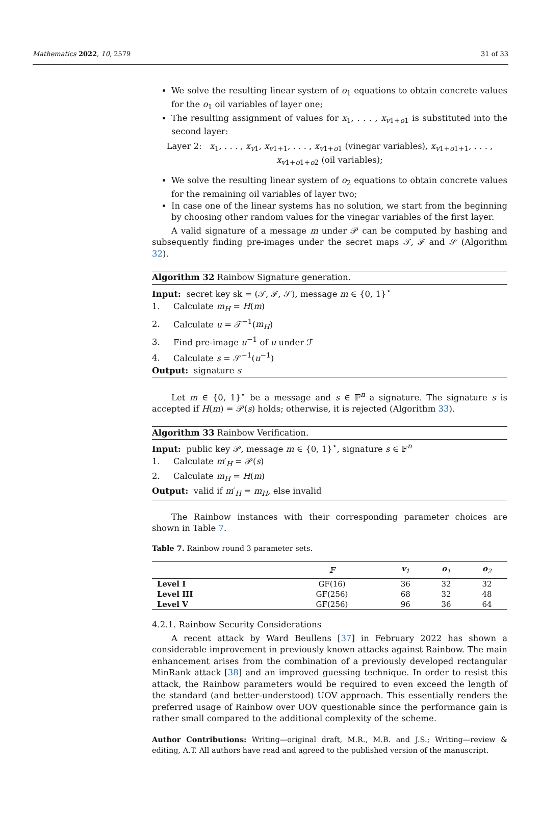Mathematics 2022, 10, 2579 31 of 33
We solve the resulting linear system of o<sub>1</sub> equations to obtain concrete values for the o<sub>1</sub> oil variables of layer one;
The resulting assignment of values for x<sub>1</sub>, . . . , x<sub>v1+o1</sub> is substituted into the second layer:
Layer 2: x<sub>1</sub>, . . . , x<sub>v1</sub>, x<sub>v1+1</sub>, . . . , x<sub>v1+o1</sub> (vinegar variables), x<sub>v1+o1+1</sub>, . . . , x<sub>v1+o1+o2</sub> (oil variables);
We solve the resulting linear system of o<sub>2</sub> equations to obtain concrete values for the remaining oil variables of layer two;
In case one of the linear systems has no solution, we start from the beginning by choosing other random values for the vinegar variables of the first layer.
A valid signature of a message m under 𝒫 can be computed by hashing and subsequently finding pre-images under the secret maps 𝒯, ℱ and 𝒮 (Algorithm 32).
Algorithm 32 Rainbow Signature generation.
Input: secret key sk = (𝒯, ℱ, 𝒮), message m ∈ {0, 1}<sup>⋆</sup>
1. Calculate m<sub>H</sub> = H(m)
2. Calculate u = 𝒯<sup>−1</sup>(m<sub>H</sub>)
3. Find pre-image u<sup>−1</sup> of u under ℱ
4. Calculate s = 𝒮<sup>−1</sup>(u<sup>−1</sup>)
Output: signature s
Let m ∈ {0, 1}<sup>⋆</sup> be a message and s ∈ 𝔽<sup>n</sup> a signature. The signature s is accepted if H(m) = 𝒫(s) holds; otherwise, it is rejected (Algorithm 33).
Algorithm 33 Rainbow Verification.
Input: public key 𝒫, message m ∈ {0, 1}<sup>⋆</sup>, signature s ∈ 𝔽<sup>n</sup>
1. Calculate m′<sub>H</sub> = 𝒫(s)
2. Calculate m<sub>H</sub> = H(m)
Output: valid if m′<sub>H</sub> = m<sub>H</sub>, else invalid
The Rainbow instances with their corresponding parameter choices are shown in Table 7.
Table 7. Rainbow round 3 parameter sets.
| | 𝔽 | v<sub>1</sub> | o<sub>1</sub> | o<sub>2</sub> |
| --- | --- | --- | --- | --- |
| Level I | GF(16) | 36 | 32 | 32 |
| Level III | GF(256) | 68 | 32 | 48 |
| Level V | GF(256) | 96 | 36 | 64 |
4.2.1. Rainbow Security Considerations
A recent attack by Ward Beullens [37] in February 2022 has shown a considerable improvement in previously known attacks against Rainbow. The main enhancement arises from the combination of a previously developed rectangular MinRank attack [38] and an improved guessing technique. In order to resist this attack, the Rainbow parameters would be required to even exceed the length of the standard (and better-understood) UOV approach. This essentially renders the preferred usage of Rainbow over UOV questionable since the performance gain is rather small compared to the additional complexity of the scheme.
Author Contributions: Writing—original draft, M.R., M.B. and J.S.; Writing—review & editing, A.T. All authors have read and agreed to the published version of the manuscript.